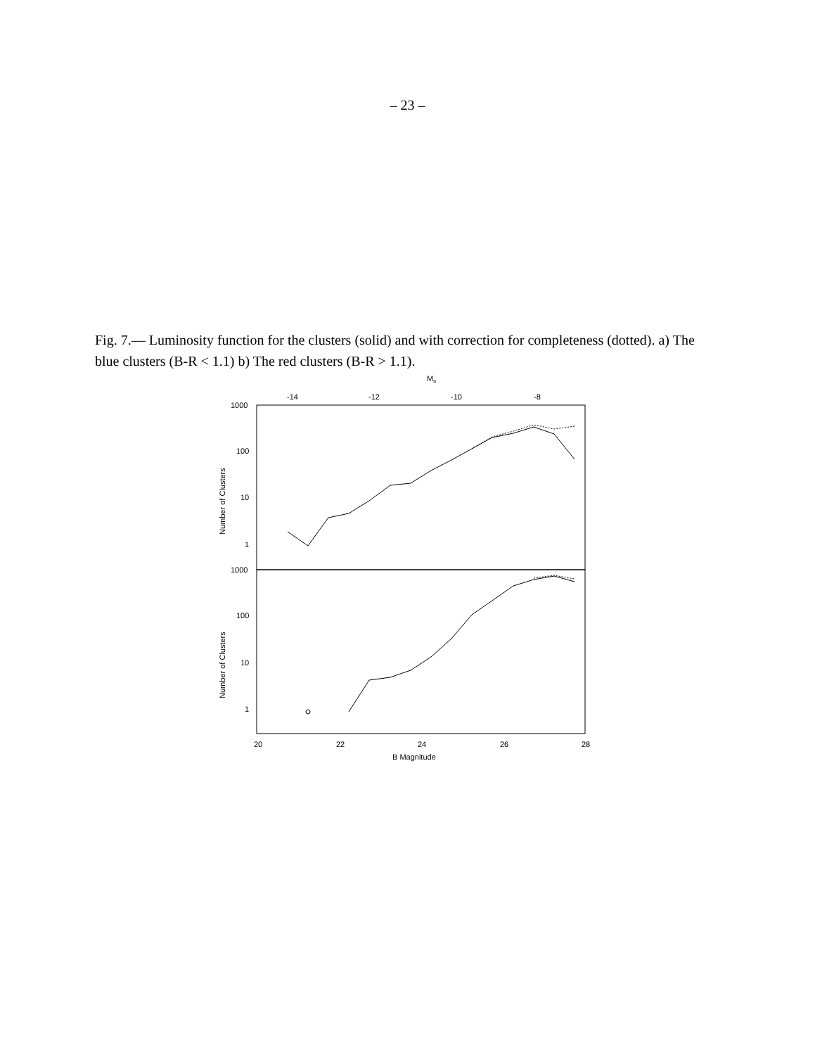– 23 –
Fig. 7.— Luminosity function for the clusters (solid) and with correction for completeness (dotted). a) The blue clusters (B-R < 1.1) b) The red clusters (B-R > 1.1).
MB
-14
-12
-10
-8
1000
100
10
1
1000
100
10
1
Number of Clusters
Number of Clusters
20
22
24
26
28
B Magnitude